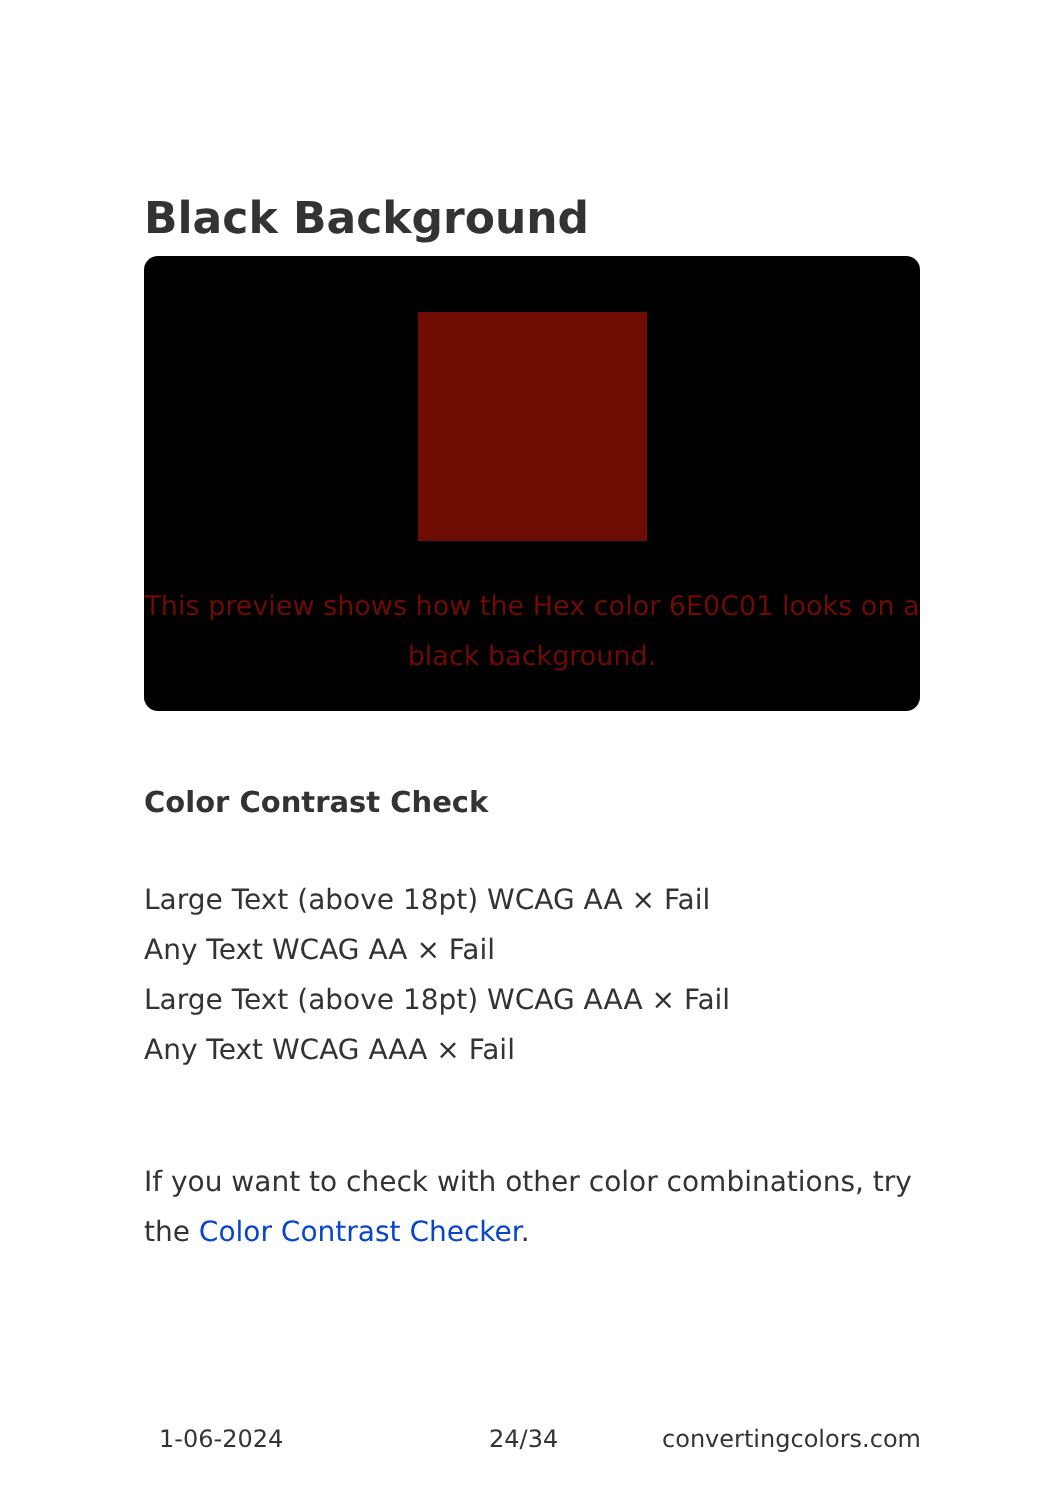Black Background
This preview shows how the Hex color 6E0C01 looks on a black background.
Color Contrast Check
Large Text (above 18pt) WCAG AA × Fail
Any Text WCAG AA × Fail
Large Text (above 18pt) WCAG AAA × Fail
Any Text WCAG AAA × Fail
If you want to check with other color combinations, try the Color Contrast Checker.
1-06-2024 24/34 convertingcolors.com